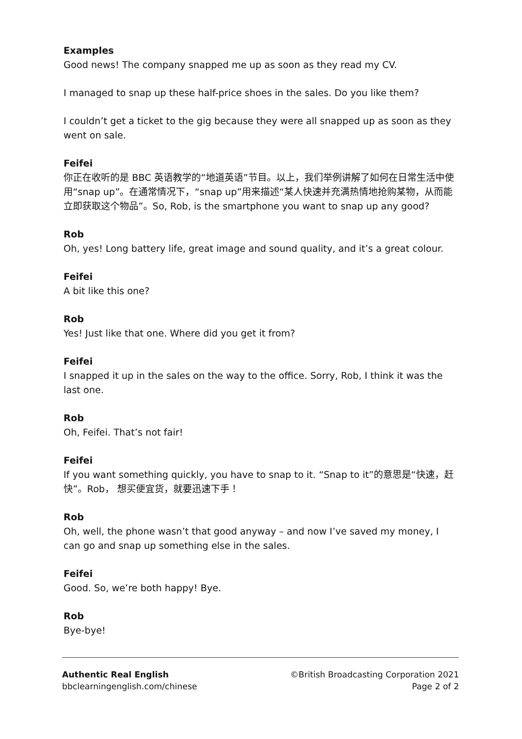Examples
Good news! The company snapped me up as soon as they read my CV.
I managed to snap up these half-price shoes in the sales. Do you like them?
I couldn’t get a ticket to the gig because they were all snapped up as soon as they went on sale.
Feifei
你正在收听的是 BBC 英语教学的“地道英语”节目。以上，我们举例讲解了如何在日常生活中使用“snap up”。在通常情况下，“snap up”用来描述“某人快速并充满热情地抢购某物，从而能立即获取这个物品”。So, Rob, is the smartphone you want to snap up any good?
Rob
Oh, yes! Long battery life, great image and sound quality, and it’s a great colour.
Feifei
A bit like this one?
Rob
Yes! Just like that one. Where did you get it from?
Feifei
I snapped it up in the sales on the way to the office. Sorry, Rob, I think it was the last one.
Rob
Oh, Feifei. That’s not fair!
Feifei
If you want something quickly, you have to snap to it. “Snap to it”的意思是“快速，赶快”。Rob， 想买便宜货，就要迅速下手！
Rob
Oh, well, the phone wasn’t that good anyway – and now I’ve saved my money, I can go and snap up something else in the sales.
Feifei
Good. So, we’re both happy! Bye.
Rob
Bye-bye!
Authentic Real English
bbclearningenglish.com/chinese
©British Broadcasting Corporation 2021
Page 2 of 2